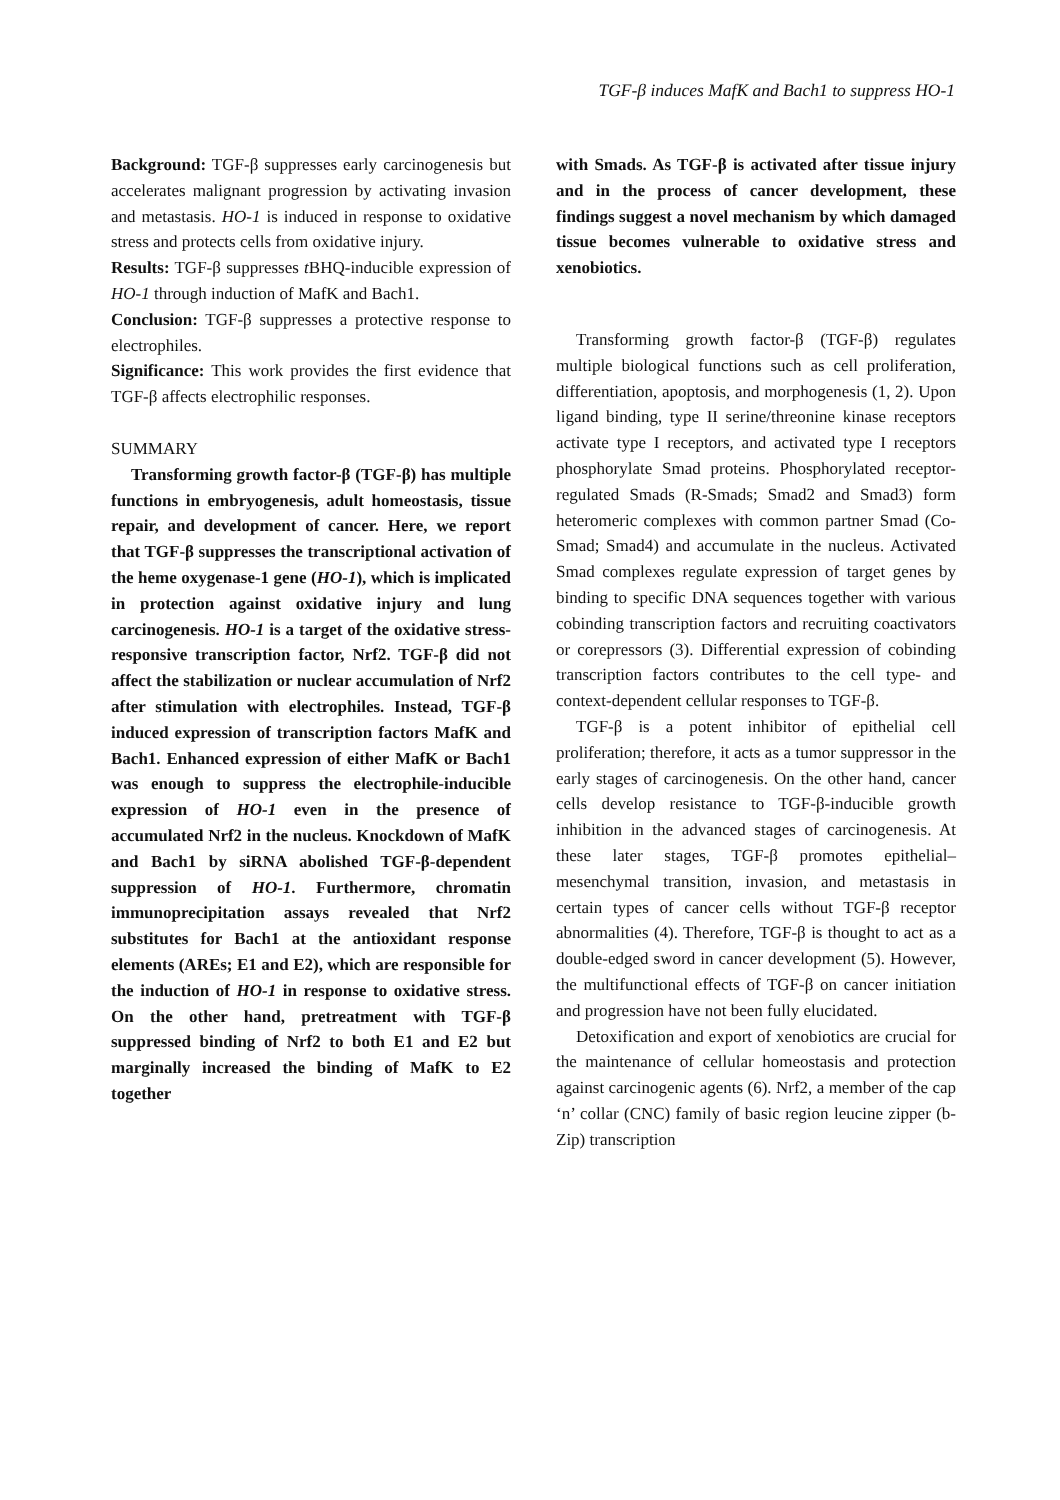TGF-β induces MafK and Bach1 to suppress HO-1
Background: TGF-β suppresses early carcinogenesis but accelerates malignant progression by activating invasion and metastasis. HO-1 is induced in response to oxidative stress and protects cells from oxidative injury.
Results: TGF-β suppresses t BHQ-inducible expression of HO-1 through induction of MafK and Bach1.
Conclusion: TGF-β suppresses a protective response to electrophiles.
Significance: This work provides the first evidence that TGF-β affects electrophilic responses.
SUMMARY
Transforming growth factor-β (TGF-β) has multiple functions in embryogenesis, adult homeostasis, tissue repair, and development of cancer. Here, we report that TGF-β suppresses the transcriptional activation of the heme oxygenase-1 gene (HO-1), which is implicated in protection against oxidative injury and lung carcinogenesis. HO-1 is a target of the oxidative stress-responsive transcription factor, Nrf2. TGF-β did not affect the stabilization or nuclear accumulation of Nrf2 after stimulation with electrophiles. Instead, TGF-β induced expression of transcription factors MafK and Bach1. Enhanced expression of either MafK or Bach1 was enough to suppress the electrophile-inducible expression of HO-1 even in the presence of accumulated Nrf2 in the nucleus. Knockdown of MafK and Bach1 by siRNA abolished TGF-β-dependent suppression of HO-1. Furthermore, chromatin immunoprecipitation assays revealed that Nrf2 substitutes for Bach1 at the antioxidant response elements (AREs; E1 and E2), which are responsible for the induction of HO-1 in response to oxidative stress. On the other hand, pretreatment with TGF-β suppressed binding of Nrf2 to both E1 and E2 but marginally increased the binding of MafK to E2 together
with Smads. As TGF-β is activated after tissue injury and in the process of cancer development, these findings suggest a novel mechanism by which damaged tissue becomes vulnerable to oxidative stress and xenobiotics.
Transforming growth factor-β (TGF-β) regulates multiple biological functions such as cell proliferation, differentiation, apoptosis, and morphogenesis (1, 2). Upon ligand binding, type II serine/threonine kinase receptors activate type I receptors, and activated type I receptors phosphorylate Smad proteins. Phosphorylated receptor-regulated Smads (R-Smads; Smad2 and Smad3) form heteromeric complexes with common partner Smad (Co-Smad; Smad4) and accumulate in the nucleus. Activated Smad complexes regulate expression of target genes by binding to specific DNA sequences together with various cobinding transcription factors and recruiting coactivators or corepressors (3). Differential expression of cobinding transcription factors contributes to the cell type- and context-dependent cellular responses to TGF-β.
TGF-β is a potent inhibitor of epithelial cell proliferation; therefore, it acts as a tumor suppressor in the early stages of carcinogenesis. On the other hand, cancer cells develop resistance to TGF-β-inducible growth inhibition in the advanced stages of carcinogenesis. At these later stages, TGF-β promotes epithelial–mesenchymal transition, invasion, and metastasis in certain types of cancer cells without TGF-β receptor abnormalities (4). Therefore, TGF-β is thought to act as a double-edged sword in cancer development (5). However, the multifunctional effects of TGF-β on cancer initiation and progression have not been fully elucidated.
Detoxification and export of xenobiotics are crucial for the maintenance of cellular homeostasis and protection against carcinogenic agents (6). Nrf2, a member of the cap ‘n’ collar (CNC) family of basic region leucine zipper (b-Zip) transcription